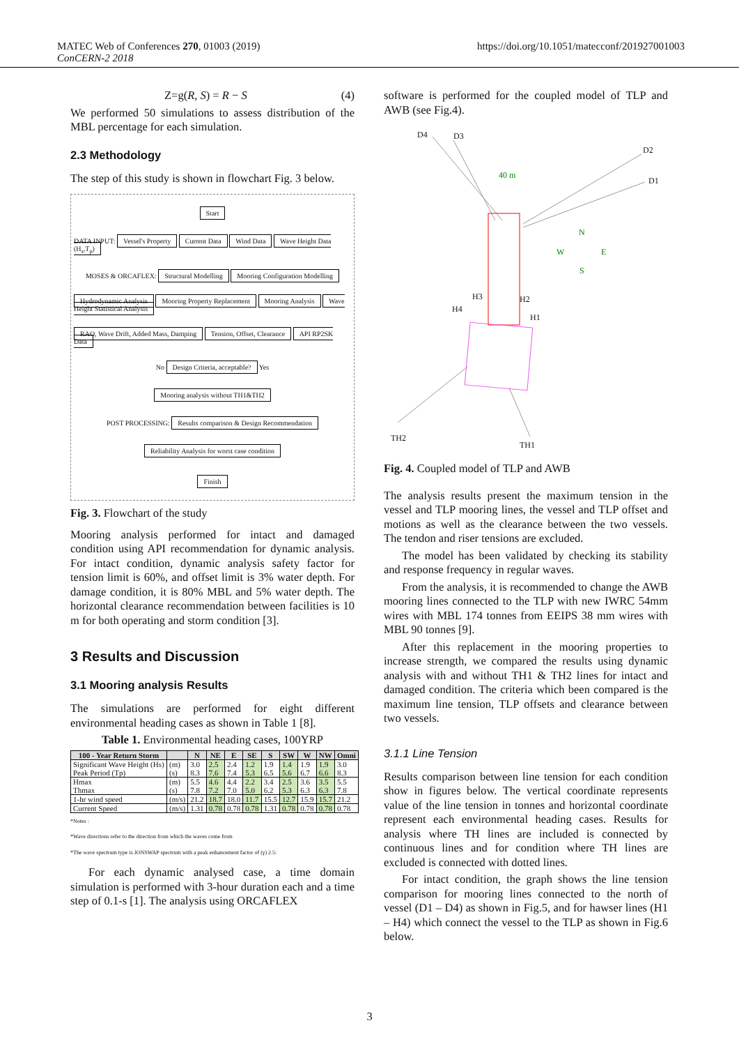MATEC Web of Conferences 270, 01003 (2019)
ConCERN-2 2018
https://doi.org/10.1051/matecconf/201927001003
Z=g(R, S) = R − S (4)
We performed 50 simulations to assess distribution of the MBL percentage for each simulation.
2.3 Methodology
The step of this study is shown in flowchart Fig. 3 below.
Start
DATA INPUT: Vessel's Property Current Data Wind Data Wave Height Data (H<sub>s</sub>,T<sub>p</sub>)
MOSES & ORCAFLEX: Structural Modelling Mooring Configuration Modelling
Hydrodynamic Analysis Mooring Property Replacement Mooring Analysis Wave Height Statistical Analysis
RAO, Wave Drift, Added Mass, Damping Tension, Offset, Clearance API RP2SK Data
No Design Criteria, acceptable? Yes
Mooring analysis without TH1&TH2
POST PROCESSING: Results comparison & Design Recommendation
Reliability Analysis for worst case condition
Finish
Fig. 3. Flowchart of the study
Mooring analysis performed for intact and damaged condition using API recommendation for dynamic analysis. For intact condition, dynamic analysis safety factor for tension limit is 60%, and offset limit is 3% water depth. For damage condition, it is 80% MBL and 5% water depth. The horizontal clearance recommendation between facilities is 10 m for both operating and storm condition [3].
3 Results and Discussion
3.1 Mooring analysis Results
The simulations are performed for eight different environmental heading cases as shown in Table 1 [8].
Table 1. Environmental heading cases, 100YRP
| 100 - Year Return Storm | | N | NE | E | SE | S | SW | W | NW | Omni |
| --- | --- | --- | --- | --- | --- | --- | --- | --- | --- | --- |
| Significant Wave Height (Hs) Peak Period (Tp) | (m) (s) | 3.0 8.3 | 2.5 7.6 | 2.4 7.4 | 1.2 5.3 | 1.9 6.5 | 1.4 5.6 | 1.9 6.7 | 1.9 6.6 | 3.0 8.3 |
| Hmax Thmax | (m) (s) | 5.5 7.8 | 4.6 7.2 | 4.4 7.0 | 2.2 5.0 | 3.4 6.2 | 2.5 5.3 | 3.6 6.3 | 3.5 6.3 | 5.5 7.8 |
| 1-hr wind speed | (m/s) | 21.2 | 18.7 | 18.0 | 11.7 | 15.5 | 12.7 | 15.9 | 15.7 | 21.2 |
| Current Speed | (m/s) | 1.31 | 0.78 | 0.78 | 0.78 | 1.31 | 0.78 | 0.78 | 0.78 | 0.78 |
*Notes :
*Wave directions refer to the direction from which the waves come from
*The wave spectrum type is JONSWAP spectrum with a peak enhancement factor of (γ) 2.5:
For each dynamic analysed case, a time domain simulation is performed with 3-hour duration each and a time step of 0.1-s [1]. The analysis using ORCAFLEX
software is performed for the coupled model of TLP and AWB (see Fig.4).
D4 D3
D2
D1
40 m
N
W E
S
H3 H2
H4
H1
TH2
TH1
Fig. 4. Coupled model of TLP and AWB
The analysis results present the maximum tension in the vessel and TLP mooring lines, the vessel and TLP offset and motions as well as the clearance between the two vessels. The tendon and riser tensions are excluded.
The model has been validated by checking its stability and response frequency in regular waves.
From the analysis, it is recommended to change the AWB mooring lines connected to the TLP with new IWRC 54mm wires with MBL 174 tonnes from EEIPS 38 mm wires with MBL 90 tonnes [9].
After this replacement in the mooring properties to increase strength, we compared the results using dynamic analysis with and without TH1 & TH2 lines for intact and damaged condition. The criteria which been compared is the maximum line tension, TLP offsets and clearance between two vessels.
3.1.1 Line Tension
Results comparison between line tension for each condition show in figures below. The vertical coordinate represents value of the line tension in tonnes and horizontal coordinate represent each environmental heading cases. Results for analysis where TH lines are included is connected by continuous lines and for condition where TH lines are excluded is connected with dotted lines.
For intact condition, the graph shows the line tension comparison for mooring lines connected to the north of vessel (D1 – D4) as shown in Fig.5, and for hawser lines (H1 – H4) which connect the vessel to the TLP as shown in Fig.6 below.
3